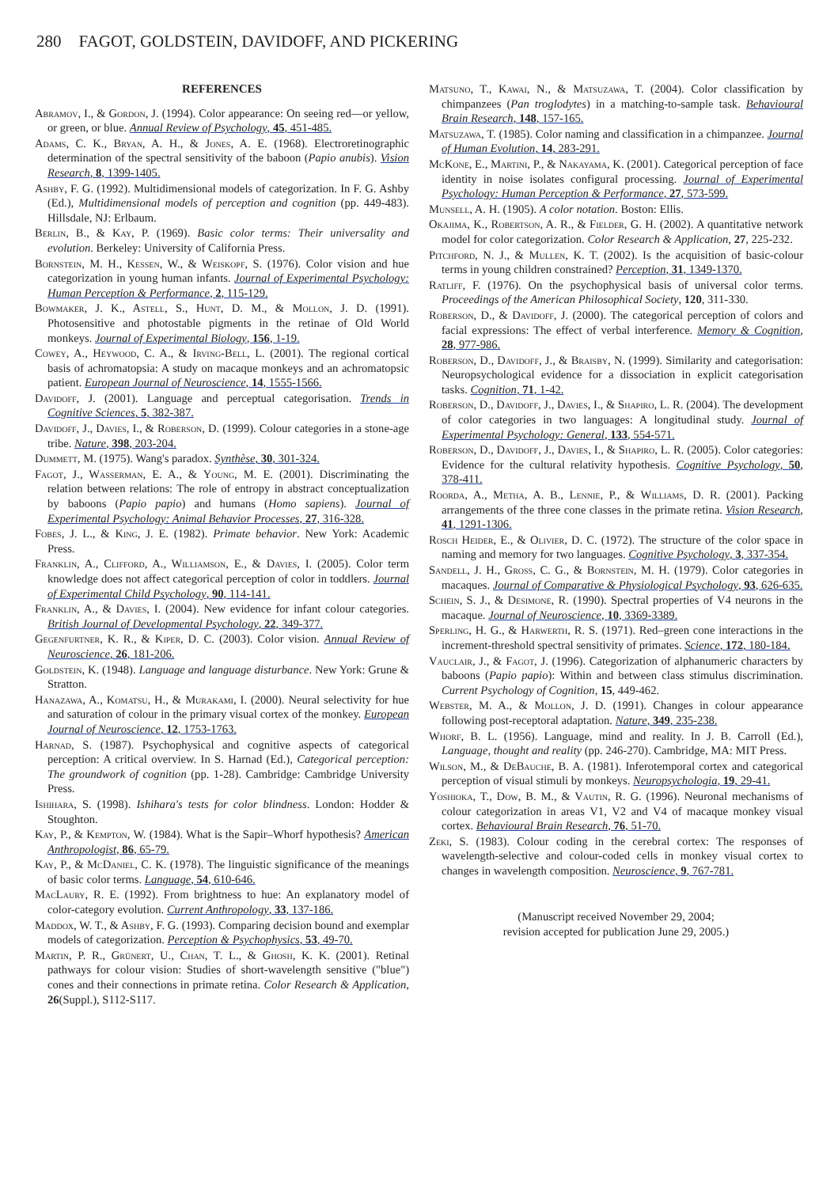280 FAGOT, GOLDSTEIN, DAVIDOFF, AND PICKERING
REFERENCES
Abramov, I., & Gordon, J. (1994). Color appearance: On seeing red—or yellow, or green, or blue. Annual Review of Psychology, 45, 451-485.
Adams, C. K., Bryan, A. H., & Jones, A. E. (1968). Electroretinographic determination of the spectral sensitivity of the baboon (Papio anubis). Vision Research, 8, 1399-1405.
Ashby, F. G. (1992). Multidimensional models of categorization. In F. G. Ashby (Ed.), Multidimensional models of perception and cognition (pp. 449-483). Hillsdale, NJ: Erlbaum.
Berlin, B., & Kay, P. (1969). Basic color terms: Their universality and evolution. Berkeley: University of California Press.
Bornstein, M. H., Kessen, W., & Weiskopf, S. (1976). Color vision and hue categorization in young human infants. Journal of Experimental Psychology: Human Perception & Performance, 2, 115-129.
Bowmaker, J. K., Astell, S., Hunt, D. M., & Mollon, J. D. (1991). Photosensitive and photostable pigments in the retinae of Old World monkeys. Journal of Experimental Biology, 156, 1-19.
Cowey, A., Heywood, C. A., & Irving-Bell, L. (2001). The regional cortical basis of achromatopsia: A study on macaque monkeys and an achromatopsic patient. European Journal of Neuroscience, 14, 1555-1566.
Davidoff, J. (2001). Language and perceptual categorisation. Trends in Cognitive Sciences, 5, 382-387.
Davidoff, J., Davies, I., & Roberson, D. (1999). Colour categories in a stone-age tribe. Nature, 398, 203-204.
Dummett, M. (1975). Wang's paradox. Synthèse, 30, 301-324.
Fagot, J., Wasserman, E. A., & Young, M. E. (2001). Discriminating the relation between relations: The role of entropy in abstract conceptualization by baboons (Papio papio) and humans (Homo sapiens). Journal of Experimental Psychology: Animal Behavior Processes, 27, 316-328.
Fobes, J. L., & King, J. E. (1982). Primate behavior. New York: Academic Press.
Franklin, A., Clifford, A., Williamson, E., & Davies, I. (2005). Color term knowledge does not affect categorical perception of color in toddlers. Journal of Experimental Child Psychology, 90, 114-141.
Franklin, A., & Davies, I. (2004). New evidence for infant colour categories. British Journal of Developmental Psychology, 22, 349-377.
Gegenfurtner, K. R., & Kiper, D. C. (2003). Color vision. Annual Review of Neuroscience, 26, 181-206.
Goldstein, K. (1948). Language and language disturbance. New York: Grune & Stratton.
Hanazawa, A., Komatsu, H., & Murakami, I. (2000). Neural selectivity for hue and saturation of colour in the primary visual cortex of the monkey. European Journal of Neuroscience, 12, 1753-1763.
Harnad, S. (1987). Psychophysical and cognitive aspects of categorical perception: A critical overview. In S. Harnad (Ed.), Categorical perception: The groundwork of cognition (pp. 1-28). Cambridge: Cambridge University Press.
Ishihara, S. (1998). Ishihara's tests for color blindness. London: Hodder & Stoughton.
Kay, P., & Kempton, W. (1984). What is the Sapir–Whorf hypothesis? American Anthropologist, 86, 65-79.
Kay, P., & McDaniel, C. K. (1978). The linguistic significance of the meanings of basic color terms. Language, 54, 610-646.
MacLaury, R. E. (1992). From brightness to hue: An explanatory model of color-category evolution. Current Anthropology, 33, 137-186.
Maddox, W. T., & Ashby, F. G. (1993). Comparing decision bound and exemplar models of categorization. Perception & Psychophysics, 53, 49-70.
Martin, P. R., Grünert, U., Chan, T. L., & Ghosh, K. K. (2001). Retinal pathways for colour vision: Studies of short-wavelength sensitive ("blue") cones and their connections in primate retina. Color Research & Application, 26(Suppl.), S112-S117.
Matsuno, T., Kawai, N., & Matsuzawa, T. (2004). Color classification by chimpanzees (Pan troglodytes) in a matching-to-sample task. Behavioural Brain Research, 148, 157-165.
Matsuzawa, T. (1985). Color naming and classification in a chimpanzee. Journal of Human Evolution, 14, 283-291.
McKone, E., Martini, P., & Nakayama, K. (2001). Categorical perception of face identity in noise isolates configural processing. Journal of Experimental Psychology: Human Perception & Performance, 27, 573-599.
Munsell, A. H. (1905). A color notation. Boston: Ellis.
Okajima, K., Robertson, A. R., & Fielder, G. H. (2002). A quantitative network model for color categorization. Color Research & Application, 27, 225-232.
Pitchford, N. J., & Mullen, K. T. (2002). Is the acquisition of basic-colour terms in young children constrained? Perception, 31, 1349-1370.
Ratliff, F. (1976). On the psychophysical basis of universal color terms. Proceedings of the American Philosophical Society, 120, 311-330.
Roberson, D., & Davidoff, J. (2000). The categorical perception of colors and facial expressions: The effect of verbal interference. Memory & Cognition, 28, 977-986.
Roberson, D., Davidoff, J., & Braisby, N. (1999). Similarity and categorisation: Neuropsychological evidence for a dissociation in explicit categorisation tasks. Cognition, 71, 1-42.
Roberson, D., Davidoff, J., Davies, I., & Shapiro, L. R. (2004). The development of color categories in two languages: A longitudinal study. Journal of Experimental Psychology: General, 133, 554-571.
Roberson, D., Davidoff, J., Davies, I., & Shapiro, L. R. (2005). Color categories: Evidence for the cultural relativity hypothesis. Cognitive Psychology, 50, 378-411.
Roorda, A., Metha, A. B., Lennie, P., & Williams, D. R. (2001). Packing arrangements of the three cone classes in the primate retina. Vision Research, 41, 1291-1306.
Rosch Heider, E., & Olivier, D. C. (1972). The structure of the color space in naming and memory for two languages. Cognitive Psychology, 3, 337-354.
Sandell, J. H., Gross, C. G., & Bornstein, M. H. (1979). Color categories in macaques. Journal of Comparative & Physiological Psychology, 93, 626-635.
Schein, S. J., & Desimone, R. (1990). Spectral properties of V4 neurons in the macaque. Journal of Neuroscience, 10, 3369-3389.
Sperling, H. G., & Harwerth, R. S. (1971). Red–green cone interactions in the increment-threshold spectral sensitivity of primates. Science, 172, 180-184.
Vauclair, J., & Fagot, J. (1996). Categorization of alphanumeric characters by baboons (Papio papio): Within and between class stimulus discrimination. Current Psychology of Cognition, 15, 449-462.
Webster, M. A., & Mollon, J. D. (1991). Changes in colour appearance following post-receptoral adaptation. Nature, 349, 235-238.
Whorf, B. L. (1956). Language, mind and reality. In J. B. Carroll (Ed.), Language, thought and reality (pp. 246-270). Cambridge, MA: MIT Press.
Wilson, M., & DeBauche, B. A. (1981). Inferotemporal cortex and categorical perception of visual stimuli by monkeys. Neuropsychologia, 19, 29-41.
Yoshioka, T., Dow, B. M., & Vautin, R. G. (1996). Neuronal mechanisms of colour categorization in areas V1, V2 and V4 of macaque monkey visual cortex. Behavioural Brain Research, 76, 51-70.
Zeki, S. (1983). Colour coding in the cerebral cortex: The responses of wavelength-selective and colour-coded cells in monkey visual cortex to changes in wavelength composition. Neuroscience, 9, 767-781.
(Manuscript received November 29, 2004;
revision accepted for publication June 29, 2005.)